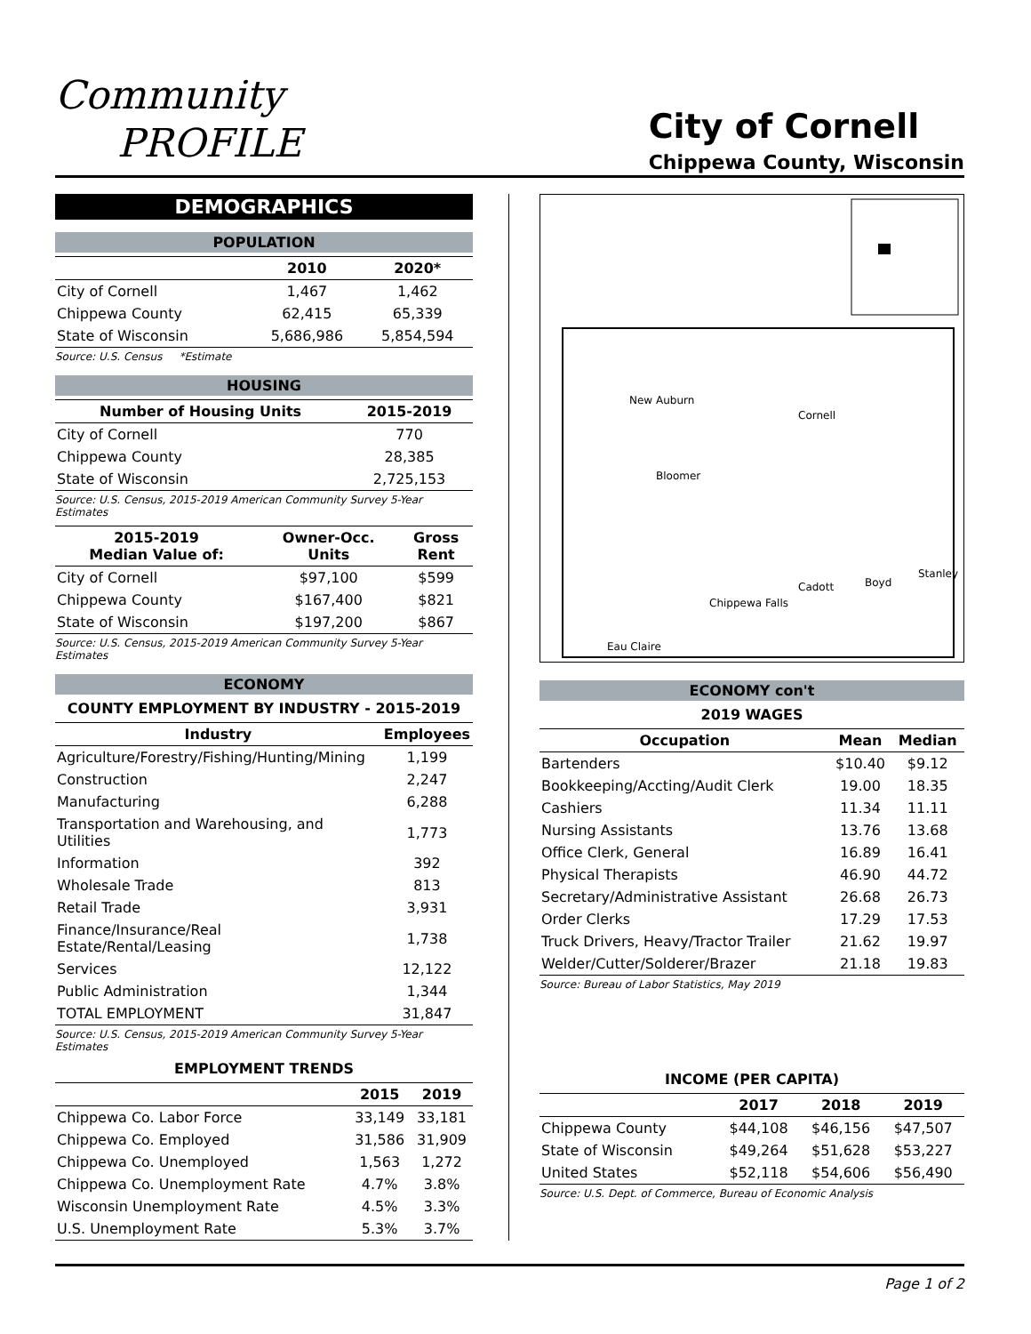Community
PROFILE
City of Cornell
Chippewa County, Wisconsin
DEMOGRAPHICS
POPULATION
| | 2010 | 2020* |
| --- | --- | --- |
| City of Cornell | 1,467 | 1,462 |
| Chippewa County | 62,415 | 65,339 |
| State of Wisconsin | 5,686,986 | 5,854,594 |
Source: U.S. Census *Estimate
HOUSING
| Number of Housing Units | 2015-2019 |
| --- | --- |
| City of Cornell | 770 |
| Chippewa County | 28,385 |
| State of Wisconsin | 2,725,153 |
Source: U.S. Census, 2015-2019 American Community Survey 5-Year Estimates
| 2015-2019 Median Value of: | Owner-Occ. Units | Gross Rent |
| --- | --- | --- |
| City of Cornell | $97,100 | $599 |
| Chippewa County | $167,400 | $821 |
| State of Wisconsin | $197,200 | $867 |
Source: U.S. Census, 2015-2019 American Community Survey 5-Year Estimates
ECONOMY
COUNTY EMPLOYMENT BY INDUSTRY - 2015-2019
| Industry | Employees |
| --- | --- |
| Agriculture/Forestry/Fishing/Hunting/Mining | 1,199 |
| Construction | 2,247 |
| Manufacturing | 6,288 |
| Transportation and Warehousing, and Utilities | 1,773 |
| Information | 392 |
| Wholesale Trade | 813 |
| Retail Trade | 3,931 |
| Finance/Insurance/Real Estate/Rental/Leasing | 1,738 |
| Services | 12,122 |
| Public Administration | 1,344 |
| TOTAL EMPLOYMENT | 31,847 |
Source: U.S. Census, 2015-2019 American Community Survey 5-Year Estimates
EMPLOYMENT TRENDS
| | 2015 | 2019 |
| --- | --- | --- |
| Chippewa Co. Labor Force | 33,149 | 33,181 |
| Chippewa Co. Employed | 31,586 | 31,909 |
| Chippewa Co. Unemployed | 1,563 | 1,272 |
| Chippewa Co. Unemployment Rate | 4.7% | 3.8% |
| Wisconsin Unemployment Rate | 4.5% | 3.3% |
| U.S. Unemployment Rate | 5.3% | 3.7% |
New Auburn
Cornell
Bloomer
Cadott
Boyd
Stanley
Chippewa Falls
Eau Claire
ECONOMY con't
2019 WAGES
| Occupation | Mean | Median |
| --- | --- | --- |
| Bartenders | $10.40 | $9.12 |
| Bookkeeping/Accting/Audit Clerk | 19.00 | 18.35 |
| Cashiers | 11.34 | 11.11 |
| Nursing Assistants | 13.76 | 13.68 |
| Office Clerk, General | 16.89 | 16.41 |
| Physical Therapists | 46.90 | 44.72 |
| Secretary/Administrative Assistant | 26.68 | 26.73 |
| Order Clerks | 17.29 | 17.53 |
| Truck Drivers, Heavy/Tractor Trailer | 21.62 | 19.97 |
| Welder/Cutter/Solderer/Brazer | 21.18 | 19.83 |
Source: Bureau of Labor Statistics, May 2019
INCOME (PER CAPITA)
| | 2017 | 2018 | 2019 |
| --- | --- | --- | --- |
| Chippewa County | $44,108 | $46,156 | $47,507 |
| State of Wisconsin | $49,264 | $51,628 | $53,227 |
| United States | $52,118 | $54,606 | $56,490 |
Source: U.S. Dept. of Commerce, Bureau of Economic Analysis
Page 1 of 2